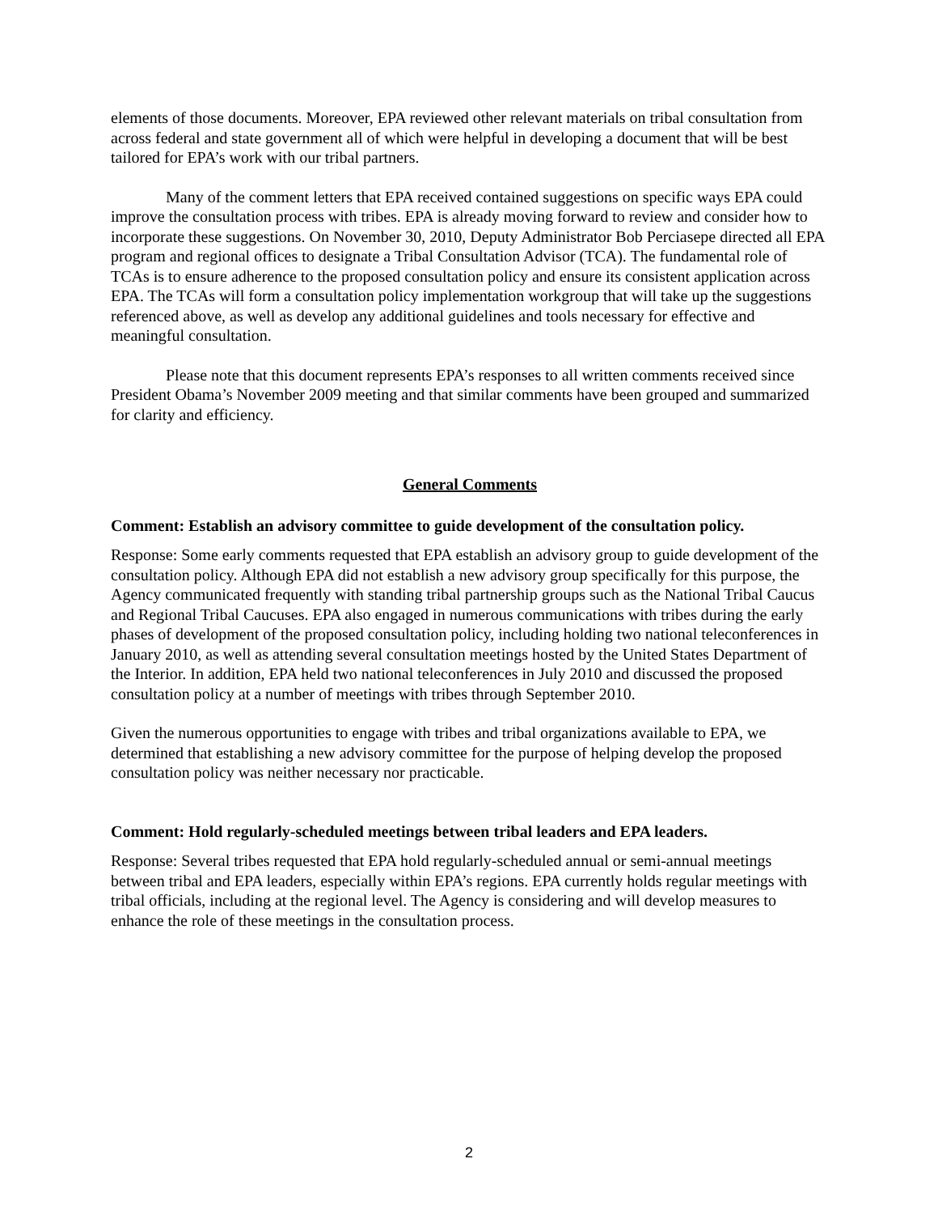elements of those documents. Moreover, EPA reviewed other relevant materials on tribal consultation from across federal and state government all of which were helpful in developing a document that will be best tailored for EPA’s work with our tribal partners.
Many of the comment letters that EPA received contained suggestions on specific ways EPA could improve the consultation process with tribes. EPA is already moving forward to review and consider how to incorporate these suggestions. On November 30, 2010, Deputy Administrator Bob Perciasepe directed all EPA program and regional offices to designate a Tribal Consultation Advisor (TCA). The fundamental role of TCAs is to ensure adherence to the proposed consultation policy and ensure its consistent application across EPA. The TCAs will form a consultation policy implementation workgroup that will take up the suggestions referenced above, as well as develop any additional guidelines and tools necessary for effective and meaningful consultation.
Please note that this document represents EPA’s responses to all written comments received since President Obama’s November 2009 meeting and that similar comments have been grouped and summarized for clarity and efficiency.
General Comments
Comment: Establish an advisory committee to guide development of the consultation policy.
Response: Some early comments requested that EPA establish an advisory group to guide development of the consultation policy. Although EPA did not establish a new advisory group specifically for this purpose, the Agency communicated frequently with standing tribal partnership groups such as the National Tribal Caucus and Regional Tribal Caucuses. EPA also engaged in numerous communications with tribes during the early phases of development of the proposed consultation policy, including holding two national teleconferences in January 2010, as well as attending several consultation meetings hosted by the United States Department of the Interior. In addition, EPA held two national teleconferences in July 2010 and discussed the proposed consultation policy at a number of meetings with tribes through September 2010.
Given the numerous opportunities to engage with tribes and tribal organizations available to EPA, we determined that establishing a new advisory committee for the purpose of helping develop the proposed consultation policy was neither necessary nor practicable.
Comment: Hold regularly-scheduled meetings between tribal leaders and EPA leaders.
Response: Several tribes requested that EPA hold regularly-scheduled annual or semi-annual meetings between tribal and EPA leaders, especially within EPA’s regions. EPA currently holds regular meetings with tribal officials, including at the regional level. The Agency is considering and will develop measures to enhance the role of these meetings in the consultation process.
2